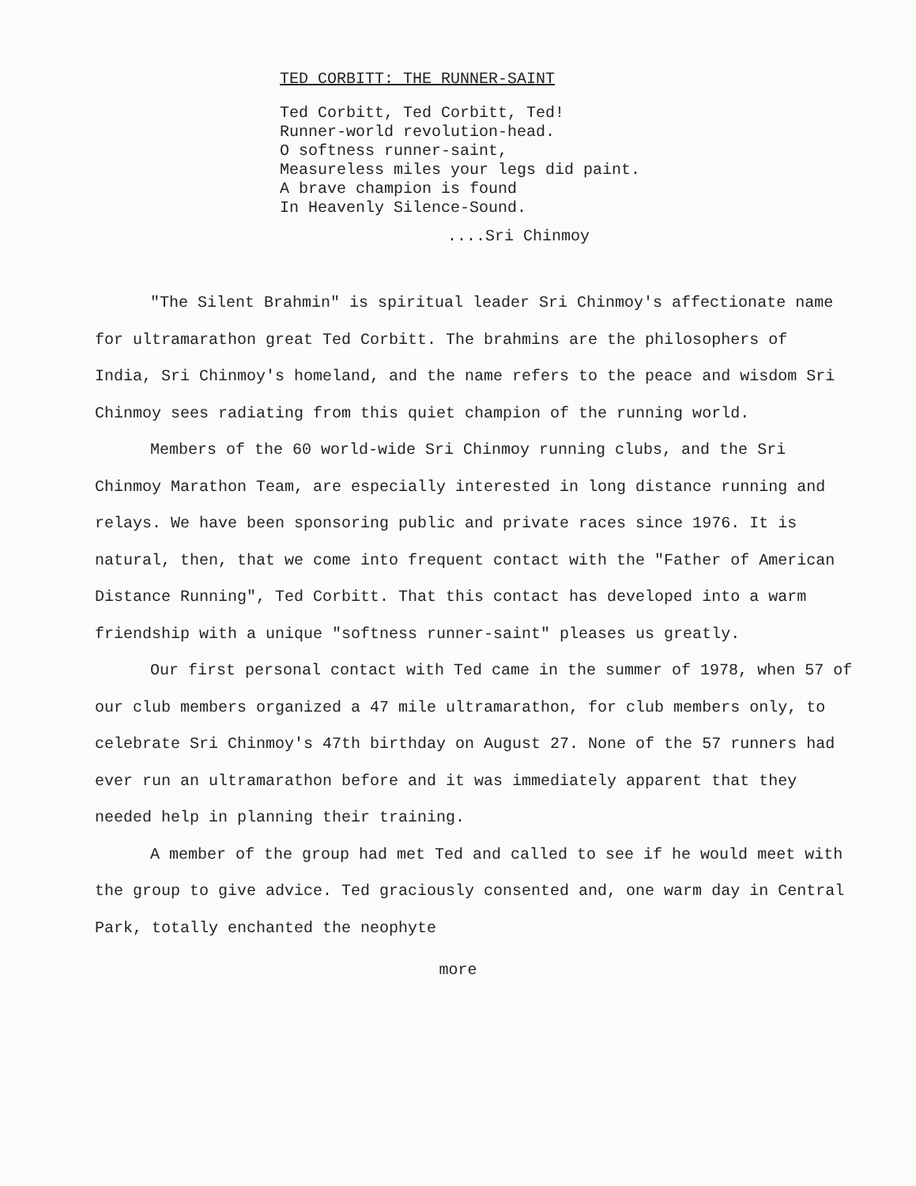TED CORBITT: THE RUNNER-SAINT
Ted Corbitt, Ted Corbitt, Ted!
Runner-world revolution-head.
O softness runner-saint,
Measureless miles your legs did paint.
A brave champion is found
In Heavenly Silence-Sound.
....Sri Chinmoy
"The Silent Brahmin" is spiritual leader Sri Chinmoy's affectionate name for ultramarathon great Ted Corbitt. The brahmins are the philosophers of India, Sri Chinmoy's homeland, and the name refers to the peace and wisdom Sri Chinmoy sees radiating from this quiet champion of the running world.
Members of the 60 world-wide Sri Chinmoy running clubs, and the Sri Chinmoy Marathon Team, are especially interested in long distance running and relays. We have been sponsoring public and private races since 1976. It is natural, then, that we come into frequent contact with the "Father of American Distance Running", Ted Corbitt. That this contact has developed into a warm friendship with a unique "softness runner-saint" pleases us greatly.
Our first personal contact with Ted came in the summer of 1978, when 57 of our club members organized a 47 mile ultramarathon, for club members only, to celebrate Sri Chinmoy's 47th birthday on August 27. None of the 57 runners had ever run an ultramarathon before and it was immediately apparent that they needed help in planning their training.
A member of the group had met Ted and called to see if he would meet with the group to give advice. Ted graciously consented and, one warm day in Central Park, totally enchanted the neophyte
more